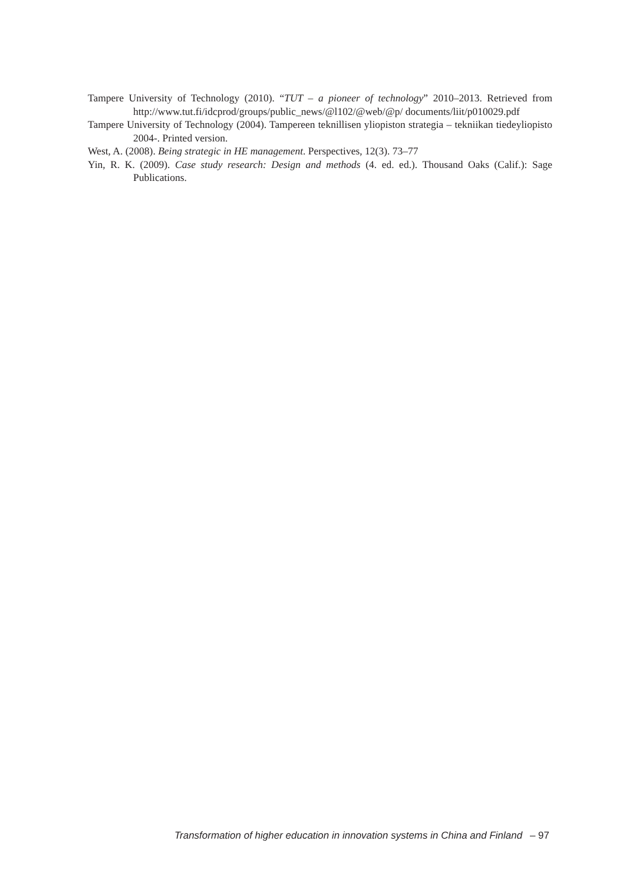Tampere University of Technology (2010). “TUT – a pioneer of technology” 2010–2013. Retrieved from http://www.tut.fi/idcprod/groups/public_news/@l102/@web/@p/ documents/liit/p010029.pdf
Tampere University of Technology (2004). Tampereen teknillisen yliopiston strategia – tekniikan tiedeyliopisto 2004-. Printed version.
West, A. (2008). Being strategic in HE management. Perspectives, 12(3). 73–77
Yin, R. K. (2009). Case study research: Design and methods (4. ed. ed.). Thousand Oaks (Calif.): Sage Publications.
Transformation of higher education in innovation systems in China and Finland – 97